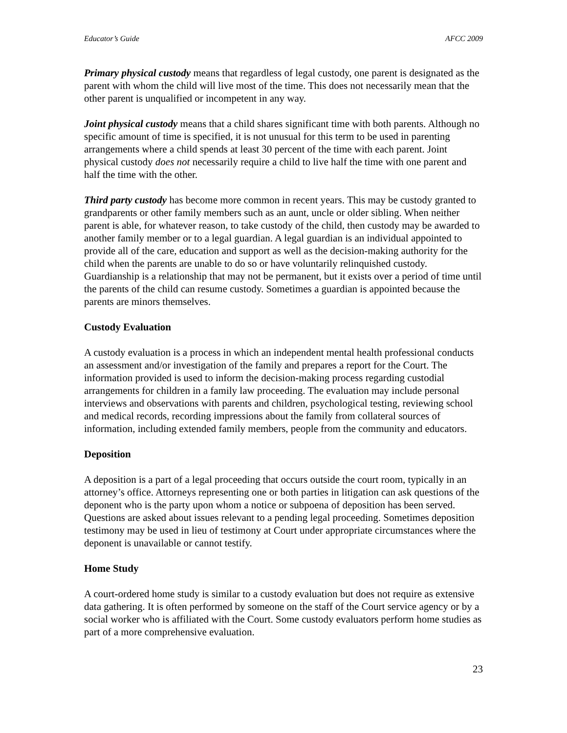Educator’s Guide AFCC 2009
Primary physical custody means that regardless of legal custody, one parent is designated as the parent with whom the child will live most of the time. This does not necessarily mean that the other parent is unqualified or incompetent in any way.
Joint physical custody means that a child shares significant time with both parents. Although no specific amount of time is specified, it is not unusual for this term to be used in parenting arrangements where a child spends at least 30 percent of the time with each parent. Joint physical custody does not necessarily require a child to live half the time with one parent and half the time with the other.
Third party custody has become more common in recent years. This may be custody granted to grandparents or other family members such as an aunt, uncle or older sibling. When neither parent is able, for whatever reason, to take custody of the child, then custody may be awarded to another family member or to a legal guardian. A legal guardian is an individual appointed to provide all of the care, education and support as well as the decision-making authority for the child when the parents are unable to do so or have voluntarily relinquished custody. Guardianship is a relationship that may not be permanent, but it exists over a period of time until the parents of the child can resume custody. Sometimes a guardian is appointed because the parents are minors themselves.
Custody Evaluation
A custody evaluation is a process in which an independent mental health professional conducts an assessment and/or investigation of the family and prepares a report for the Court. The information provided is used to inform the decision-making process regarding custodial arrangements for children in a family law proceeding. The evaluation may include personal interviews and observations with parents and children, psychological testing, reviewing school and medical records, recording impressions about the family from collateral sources of information, including extended family members, people from the community and educators.
Deposition
A deposition is a part of a legal proceeding that occurs outside the court room, typically in an attorney’s office. Attorneys representing one or both parties in litigation can ask questions of the deponent who is the party upon whom a notice or subpoena of deposition has been served. Questions are asked about issues relevant to a pending legal proceeding. Sometimes deposition testimony may be used in lieu of testimony at Court under appropriate circumstances where the deponent is unavailable or cannot testify.
Home Study
A court-ordered home study is similar to a custody evaluation but does not require as extensive data gathering. It is often performed by someone on the staff of the Court service agency or by a social worker who is affiliated with the Court. Some custody evaluators perform home studies as part of a more comprehensive evaluation.
23